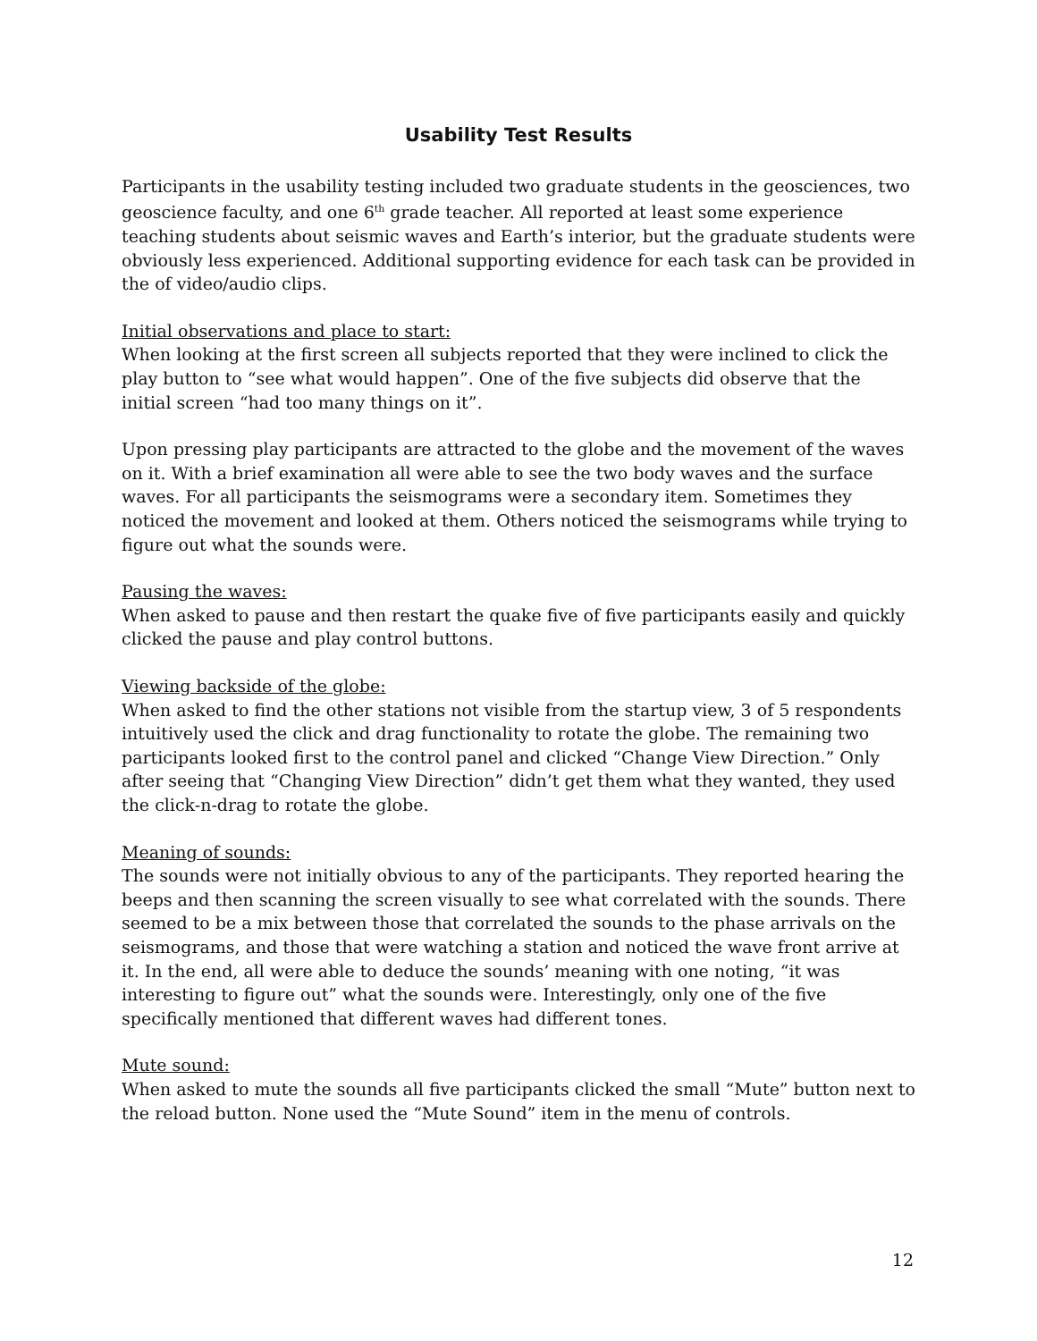Usability Test Results
Participants in the usability testing included two graduate students in the geosciences, two geoscience faculty, and one 6<sup>th</sup> grade teacher. All reported at least some experience teaching students about seismic waves and Earth’s interior, but the graduate students were obviously less experienced. Additional supporting evidence for each task can be provided in the of video/audio clips.
Initial observations and place to start:
When looking at the first screen all subjects reported that they were inclined to click the play button to “see what would happen”. One of the five subjects did observe that the initial screen “had too many things on it”.
Upon pressing play participants are attracted to the globe and the movement of the waves on it. With a brief examination all were able to see the two body waves and the surface waves. For all participants the seismograms were a secondary item. Sometimes they noticed the movement and looked at them. Others noticed the seismograms while trying to figure out what the sounds were.
Pausing the waves:
When asked to pause and then restart the quake five of five participants easily and quickly clicked the pause and play control buttons.
Viewing backside of the globe:
When asked to find the other stations not visible from the startup view, 3 of 5 respondents intuitively used the click and drag functionality to rotate the globe. The remaining two participants looked first to the control panel and clicked “Change View Direction.” Only after seeing that “Changing View Direction” didn’t get them what they wanted, they used the click-n-drag to rotate the globe.
Meaning of sounds:
The sounds were not initially obvious to any of the participants. They reported hearing the beeps and then scanning the screen visually to see what correlated with the sounds. There seemed to be a mix between those that correlated the sounds to the phase arrivals on the seismograms, and those that were watching a station and noticed the wave front arrive at it. In the end, all were able to deduce the sounds’ meaning with one noting, “it was interesting to figure out” what the sounds were. Interestingly, only one of the five specifically mentioned that different waves had different tones.
Mute sound:
When asked to mute the sounds all five participants clicked the small “Mute” button next to the reload button. None used the “Mute Sound” item in the menu of controls.
12